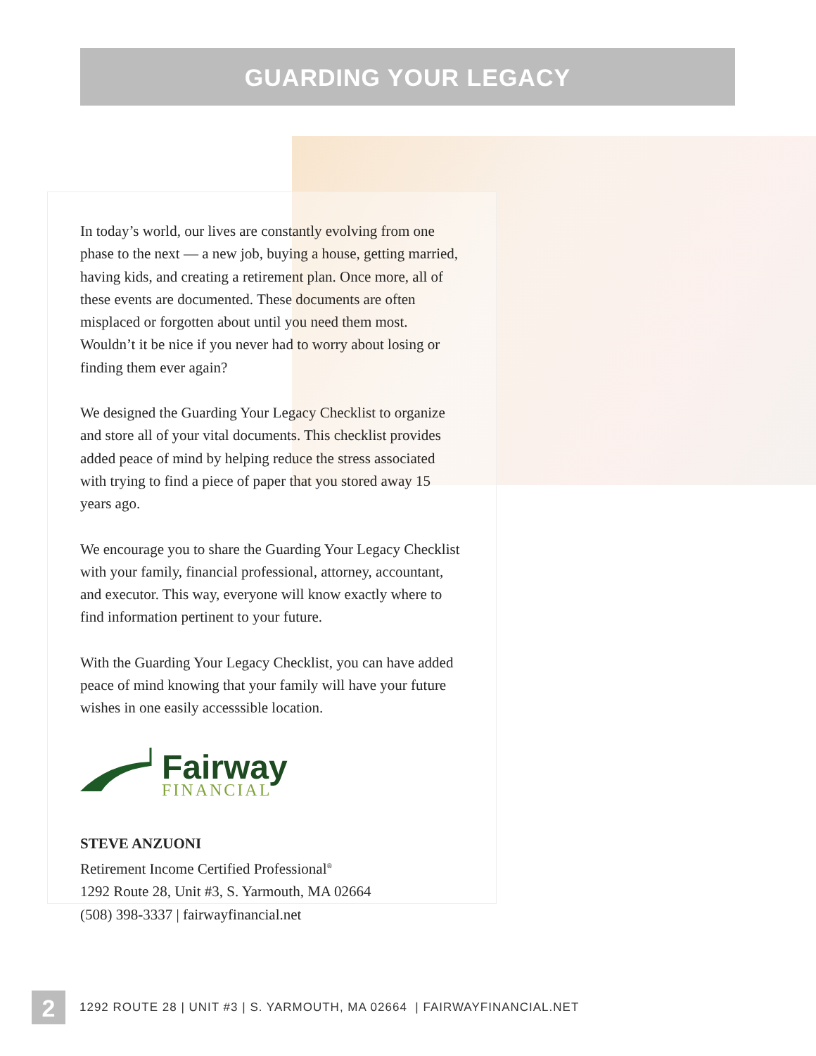GUARDING YOUR LEGACY
In today’s world, our lives are constantly evolving from one phase to the next — a new job, buying a house, getting married, having kids, and creating a retirement plan. Once more, all of these events are documented. These documents are often misplaced or forgotten about until you need them most. Wouldn’t it be nice if you never had to worry about losing or finding them ever again?
We designed the Guarding Your Legacy Checklist to organize and store all of your vital documents. This checklist provides added peace of mind by helping reduce the stress associated with trying to find a piece of paper that you stored away 15 years ago.
We encourage you to share the Guarding Your Legacy Checklist with your family, financial professional, attorney, accountant, and executor. This way, everyone will know exactly where to find information pertinent to your future.
With the Guarding Your Legacy Checklist, you can have added peace of mind knowing that your family will have your future wishes in one easily accesssible location.
Fairway
FINANCIAL
STEVE ANZUONI
Retirement Income Certified Professional<sup>®</sup>
1292 Route 28, Unit #3, S. Yarmouth, MA 02664
(508) 398-3337 | fairwayfinancial.net
2
1292 ROUTE 28 | UNIT #3 | S. YARMOUTH, MA 02664 | FAIRWAYFINANCIAL.NET